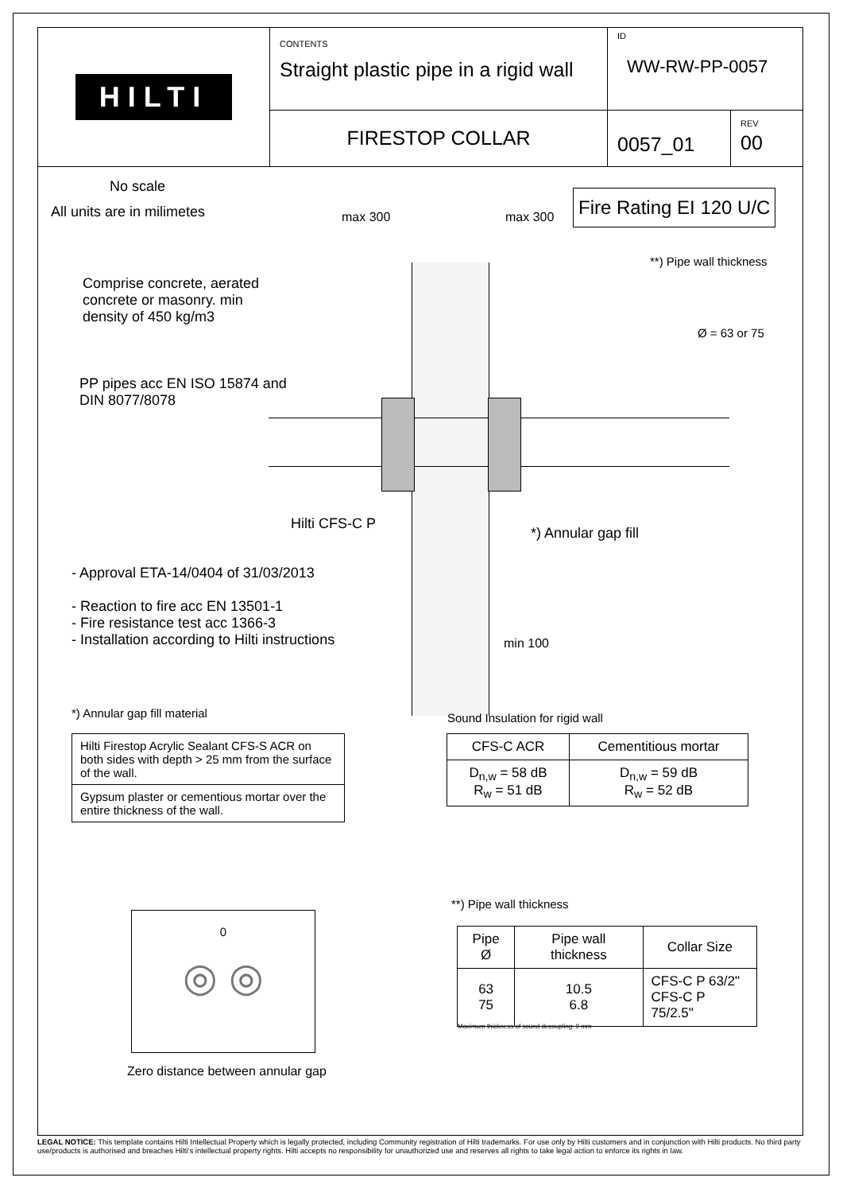HILTI
CONTENTS
Straight plastic pipe in a rigid wall
ID
WW-RW-PP-0057
FIRESTOP COLLAR
0057_01
REV
00
No scale
All units are in milimetes
Fire Rating EI 120 U/C
max 300 max 300
Comprise concrete, aerated
concrete or masonry. min
density of 450 kg/m3
PP pipes acc EN ISO 15874 and
DIN 8077/8078
**) Pipe wall thickness
Ø = 63 or 75
Hilti CFS-C P
*) Annular gap fill
- Approval ETA-14/0404 of 31/03/2013
- Reaction to fire acc EN 13501-1
- Fire resistance test acc 1366-3
- Installation according to Hilti instructions
min 100
*) Annular gap fill material
| Hilti Firestop Acrylic Sealant CFS-S ACR on both sides with depth > 25 mm from the surface of the wall. |
| Gypsum plaster or cementious mortar over the entire thickness of the wall. |
Sound Insulation for rigid wall
| CFS-C ACR | Cementitious mortar |
| --- | --- |
| D<sub>n,w</sub> = 58 dB R<sub>w</sub> = 51 dB | D<sub>n,w</sub> = 59 dB R<sub>w</sub> = 52 dB |
0
◎ ◎
Zero distance between annular gap
**) Pipe wall thickness
| Pipe Ø | Pipe wall thickness | Collar Size |
| --- | --- | --- |
| 63 75 | 10.5 6.8 | CFS-C P 63/2" CFS-C P 75/2.5" |
Maximum thickness of sound decoupling: 9 mm
LEGAL NOTICE: This template contains Hilti Intellectual Property which is legally protected, including Community registration of Hilti trademarks. For use only by Hilti customers and in conjunction with Hilti products. No third party use/products is authorised and breaches Hilti's intellectual property rights. Hilti accepts no responsibility for unauthorized use and reserves all rights to take legal action to enforce its rights in law.